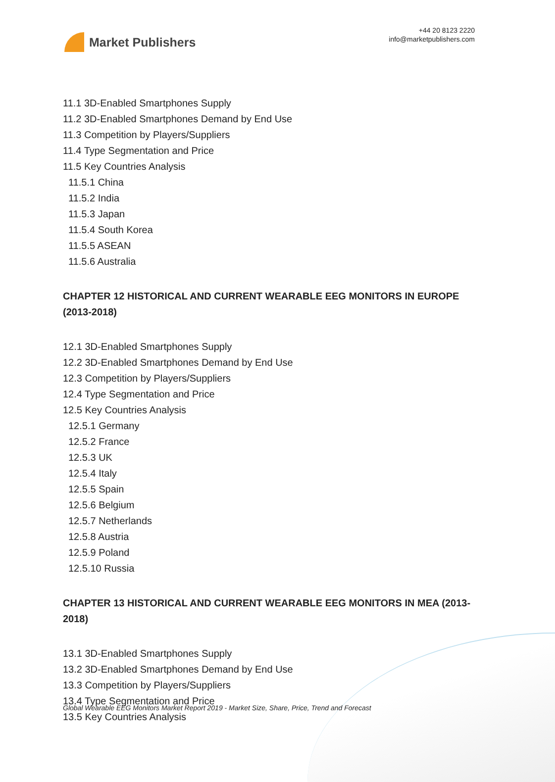Market Publishers
+44 20 8123 2220
info@marketpublishers.com
11.1 3D-Enabled Smartphones Supply
11.2 3D-Enabled Smartphones Demand by End Use
11.3 Competition by Players/Suppliers
11.4 Type Segmentation and Price
11.5 Key Countries Analysis
11.5.1 China
11.5.2 India
11.5.3 Japan
11.5.4 South Korea
11.5.5 ASEAN
11.5.6 Australia
CHAPTER 12 HISTORICAL AND CURRENT WEARABLE EEG MONITORS IN EUROPE (2013-2018)
12.1 3D-Enabled Smartphones Supply
12.2 3D-Enabled Smartphones Demand by End Use
12.3 Competition by Players/Suppliers
12.4 Type Segmentation and Price
12.5 Key Countries Analysis
12.5.1 Germany
12.5.2 France
12.5.3 UK
12.5.4 Italy
12.5.5 Spain
12.5.6 Belgium
12.5.7 Netherlands
12.5.8 Austria
12.5.9 Poland
12.5.10 Russia
CHAPTER 13 HISTORICAL AND CURRENT WEARABLE EEG MONITORS IN MEA (2013-2018)
13.1 3D-Enabled Smartphones Supply
13.2 3D-Enabled Smartphones Demand by End Use
13.3 Competition by Players/Suppliers
13.4 Type Segmentation and Price
13.5 Key Countries Analysis
Global Wearable EEG Monitors Market Report 2019 - Market Size, Share, Price, Trend and Forecast